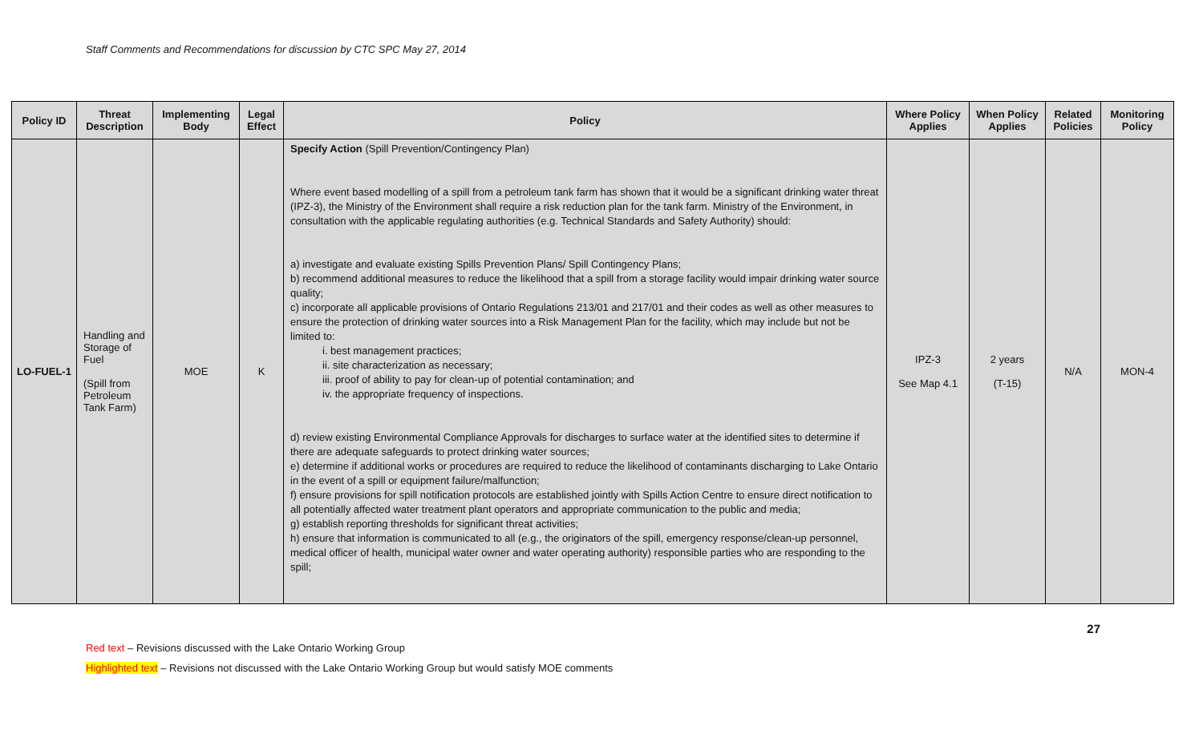Staff Comments and Recommendations for discussion by CTC SPC May 27, 2014
| Policy ID | Threat Description | Implementing Body | Legal Effect | Policy | Where Policy Applies | When Policy Applies | Related Policies | Monitoring Policy |
| --- | --- | --- | --- | --- | --- | --- | --- | --- |
| LO-FUEL-1 | Handling and Storage of Fuel (Spill from Petroleum Tank Farm) | MOE | K | Specify Action (Spill Prevention/Contingency Plan) Where event based modelling of a spill from a petroleum tank farm has shown that it would be a significant drinking water threat (IPZ-3), the Ministry of the Environment shall require a risk reduction plan for the tank farm. Ministry of the Environment, in consultation with the applicable regulating authorities (e.g. Technical Standards and Safety Authority) should: a) investigate and evaluate existing Spills Prevention Plans/ Spill Contingency Plans; b) recommend additional measures to reduce the likelihood that a spill from a storage facility would impair drinking water source quality; c) incorporate all applicable provisions of Ontario Regulations 213/01 and 217/01 and their codes as well as other measures to ensure the protection of drinking water sources into a Risk Management Plan for the facility, which may include but not be limited to: i. best management practices; ii. site characterization as necessary; iii. proof of ability to pay for clean-up of potential contamination; and iv. the appropriate frequency of inspections. d) review existing Environmental Compliance Approvals for discharges to surface water at the identified sites to determine if there are adequate safeguards to protect drinking water sources; e) determine if additional works or procedures are required to reduce the likelihood of contaminants discharging to Lake Ontario in the event of a spill or equipment failure/malfunction; f) ensure provisions for spill notification protocols are established jointly with Spills Action Centre to ensure direct notification to all potentially affected water treatment plant operators and appropriate communication to the public and media; g) establish reporting thresholds for significant threat activities; h) ensure that information is communicated to all (e.g., the originators of the spill, emergency response/clean-up personnel, medical officer of health, municipal water owner and water operating authority) responsible parties who are responding to the spill; | IPZ-3 See Map 4.1 | 2 years (T-15) | N/A | MON-4 |
27
Red text – Revisions discussed with the Lake Ontario Working Group
Highlighted text – Revisions not discussed with the Lake Ontario Working Group but would satisfy MOE comments